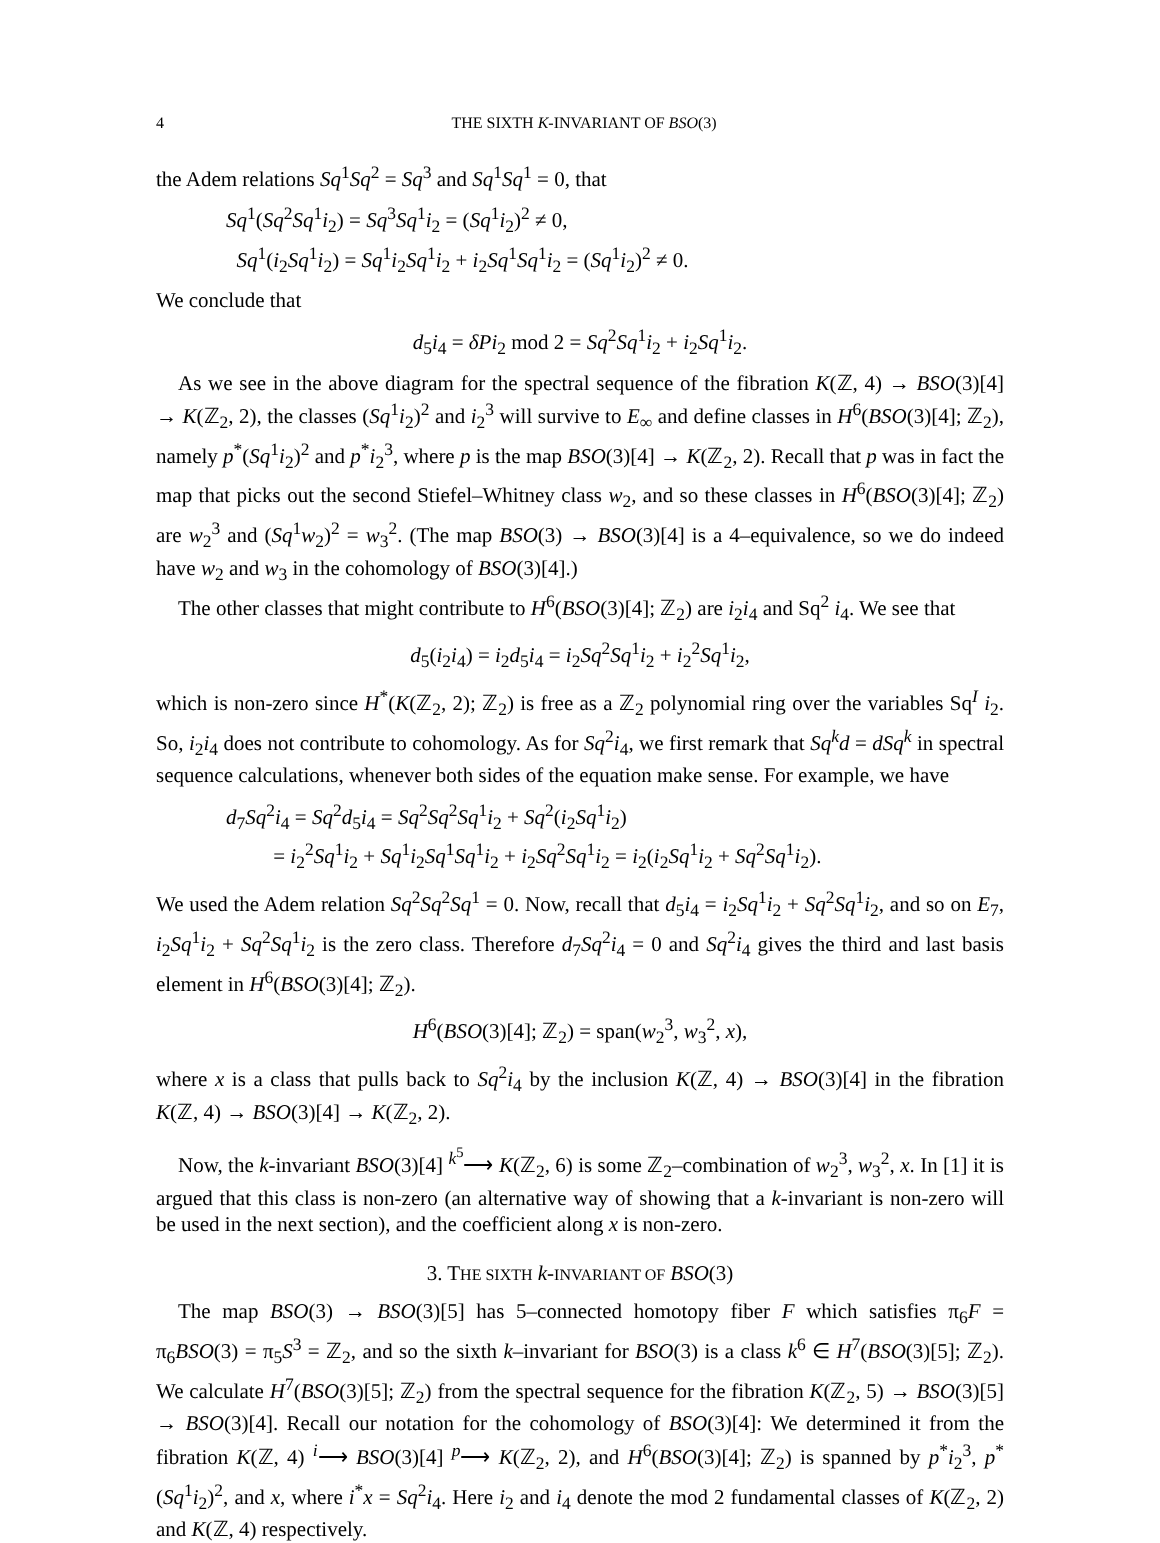4 THE SIXTH K-INVARIANT OF BSO(3)
the Adem relations Sq<sup>1</sup>Sq<sup>2</sup> = Sq<sup>3</sup> and Sq<sup>1</sup>Sq<sup>1</sup> = 0, that
Sq<sup>1</sup>(Sq<sup>2</sup>Sq<sup>1</sup>i<sub>2</sub>) = Sq<sup>3</sup>Sq<sup>1</sup>i<sub>2</sub> = (Sq<sup>1</sup>i<sub>2</sub>)<sup>2</sup> ≠ 0,
Sq<sup>1</sup>(i<sub>2</sub>Sq<sup>1</sup>i<sub>2</sub>) = Sq<sup>1</sup>i<sub>2</sub>Sq<sup>1</sup>i<sub>2</sub> + i<sub>2</sub>Sq<sup>1</sup>Sq<sup>1</sup>i<sub>2</sub> = (Sq<sup>1</sup>i<sub>2</sub>)<sup>2</sup> ≠ 0.
We conclude that
d<sub>5</sub>i<sub>4</sub> = δPi<sub>2</sub> mod 2 = Sq<sup>2</sup>Sq<sup>1</sup>i<sub>2</sub> + i<sub>2</sub>Sq<sup>1</sup>i<sub>2</sub>.
As we see in the above diagram for the spectral sequence of the fibration K(ℤ, 4) → BSO(3)[4] → K(ℤ<sub>2</sub>, 2), the classes (Sq<sup>1</sup>i<sub>2</sub>)<sup>2</sup> and i<sub>2</sub><sup>3</sup> will survive to E<sub>∞</sub> and define classes in H<sup>6</sup>(BSO(3)[4]; ℤ<sub>2</sub>), namely p<sup>*</sup>(Sq<sup>1</sup>i<sub>2</sub>)<sup>2</sup> and p<sup>*</sup>i<sub>2</sub><sup>3</sup>, where p is the map BSO(3)[4] → K(ℤ<sub>2</sub>, 2). Recall that p was in fact the map that picks out the second Stiefel–Whitney class w<sub>2</sub>, and so these classes in H<sup>6</sup>(BSO(3)[4]; ℤ<sub>2</sub>) are w<sub>2</sub><sup>3</sup> and (Sq<sup>1</sup>w<sub>2</sub>)<sup>2</sup> = w<sub>3</sub><sup>2</sup>. (The map BSO(3) → BSO(3)[4] is a 4–equivalence, so we do indeed have w<sub>2</sub> and w<sub>3</sub> in the cohomology of BSO(3)[4].)
The other classes that might contribute to H<sup>6</sup>(BSO(3)[4]; ℤ<sub>2</sub>) are i<sub>2</sub>i<sub>4</sub> and Sq<sup>2</sup> i<sub>4</sub>. We see that
d<sub>5</sub>(i<sub>2</sub>i<sub>4</sub>) = i<sub>2</sub>d<sub>5</sub>i<sub>4</sub> = i<sub>2</sub>Sq<sup>2</sup>Sq<sup>1</sup>i<sub>2</sub> + i<sub>2</sub><sup>2</sup>Sq<sup>1</sup>i<sub>2</sub>,
which is non-zero since H<sup>*</sup>(K(ℤ<sub>2</sub>, 2); ℤ<sub>2</sub>) is free as a ℤ<sub>2</sub> polynomial ring over the variables Sq<sup>I</sup> i<sub>2</sub>. So, i<sub>2</sub>i<sub>4</sub> does not contribute to cohomology. As for Sq<sup>2</sup>i<sub>4</sub>, we first remark that Sq<sup>k</sup>d = dSq<sup>k</sup> in spectral sequence calculations, whenever both sides of the equation make sense. For example, we have
d<sub>7</sub>Sq<sup>2</sup>i<sub>4</sub> = Sq<sup>2</sup>d<sub>5</sub>i<sub>4</sub> = Sq<sup>2</sup>Sq<sup>2</sup>Sq<sup>1</sup>i<sub>2</sub> + Sq<sup>2</sup>(i<sub>2</sub>Sq<sup>1</sup>i<sub>2</sub>)
= i<sub>2</sub><sup>2</sup>Sq<sup>1</sup>i<sub>2</sub> + Sq<sup>1</sup>i<sub>2</sub>Sq<sup>1</sup>Sq<sup>1</sup>i<sub>2</sub> + i<sub>2</sub>Sq<sup>2</sup>Sq<sup>1</sup>i<sub>2</sub> = i<sub>2</sub>(i<sub>2</sub>Sq<sup>1</sup>i<sub>2</sub> + Sq<sup>2</sup>Sq<sup>1</sup>i<sub>2</sub>).
We used the Adem relation Sq<sup>2</sup>Sq<sup>2</sup>Sq<sup>1</sup> = 0. Now, recall that d<sub>5</sub>i<sub>4</sub> = i<sub>2</sub>Sq<sup>1</sup>i<sub>2</sub> + Sq<sup>2</sup>Sq<sup>1</sup>i<sub>2</sub>, and so on E<sub>7</sub>, i<sub>2</sub>Sq<sup>1</sup>i<sub>2</sub> + Sq<sup>2</sup>Sq<sup>1</sup>i<sub>2</sub> is the zero class. Therefore d<sub>7</sub>Sq<sup>2</sup>i<sub>4</sub> = 0 and Sq<sup>2</sup>i<sub>4</sub> gives the third and last basis element in H<sup>6</sup>(BSO(3)[4]; ℤ<sub>2</sub>).
H<sup>6</sup>(BSO(3)[4]; ℤ<sub>2</sub>) = span(w<sub>2</sub><sup>3</sup>, w<sub>3</sub><sup>2</sup>, x),
where x is a class that pulls back to Sq<sup>2</sup>i<sub>4</sub> by the inclusion K(ℤ, 4) → BSO(3)[4] in the fibration K(ℤ, 4) → BSO(3)[4] → K(ℤ<sub>2</sub>, 2).
Now, the k-invariant BSO(3)[4] <sup>k<sup>5</sup></sup>⟶ K(ℤ<sub>2</sub>, 6) is some ℤ<sub>2</sub>–combination of w<sub>2</sub><sup>3</sup>, w<sub>3</sub><sup>2</sup>, x. In [1] it is argued that this class is non-zero (an alternative way of showing that a k-invariant is non-zero will be used in the next section), and the coefficient along x is non-zero.
3. THE SIXTH k-INVARIANT OF BSO(3)
The map BSO(3) → BSO(3)[5] has 5–connected homotopy fiber F which satisfies π<sub>6</sub>F = π<sub>6</sub>BSO(3) = π<sub>5</sub>S<sup>3</sup> = ℤ<sub>2</sub>, and so the sixth k–invariant for BSO(3) is a class k<sup>6</sup> ∈ H<sup>7</sup>(BSO(3)[5]; ℤ<sub>2</sub>). We calculate H<sup>7</sup>(BSO(3)[5]; ℤ<sub>2</sub>) from the spectral sequence for the fibration K(ℤ<sub>2</sub>, 5) → BSO(3)[5] → BSO(3)[4]. Recall our notation for the cohomology of BSO(3)[4]: We determined it from the fibration K(ℤ, 4) <sup>i</sup>⟶ BSO(3)[4] <sup>p</sup>⟶ K(ℤ<sub>2</sub>, 2), and H<sup>6</sup>(BSO(3)[4]; ℤ<sub>2</sub>) is spanned by p<sup>*</sup>i<sub>2</sub><sup>3</sup>, p<sup>*</sup>(Sq<sup>1</sup>i<sub>2</sub>)<sup>2</sup>, and x, where i<sup>*</sup>x = Sq<sup>2</sup>i<sub>4</sub>. Here i<sub>2</sub> and i<sub>4</sub> denote the mod 2 fundamental classes of K(ℤ<sub>2</sub>, 2) and K(ℤ, 4) respectively.